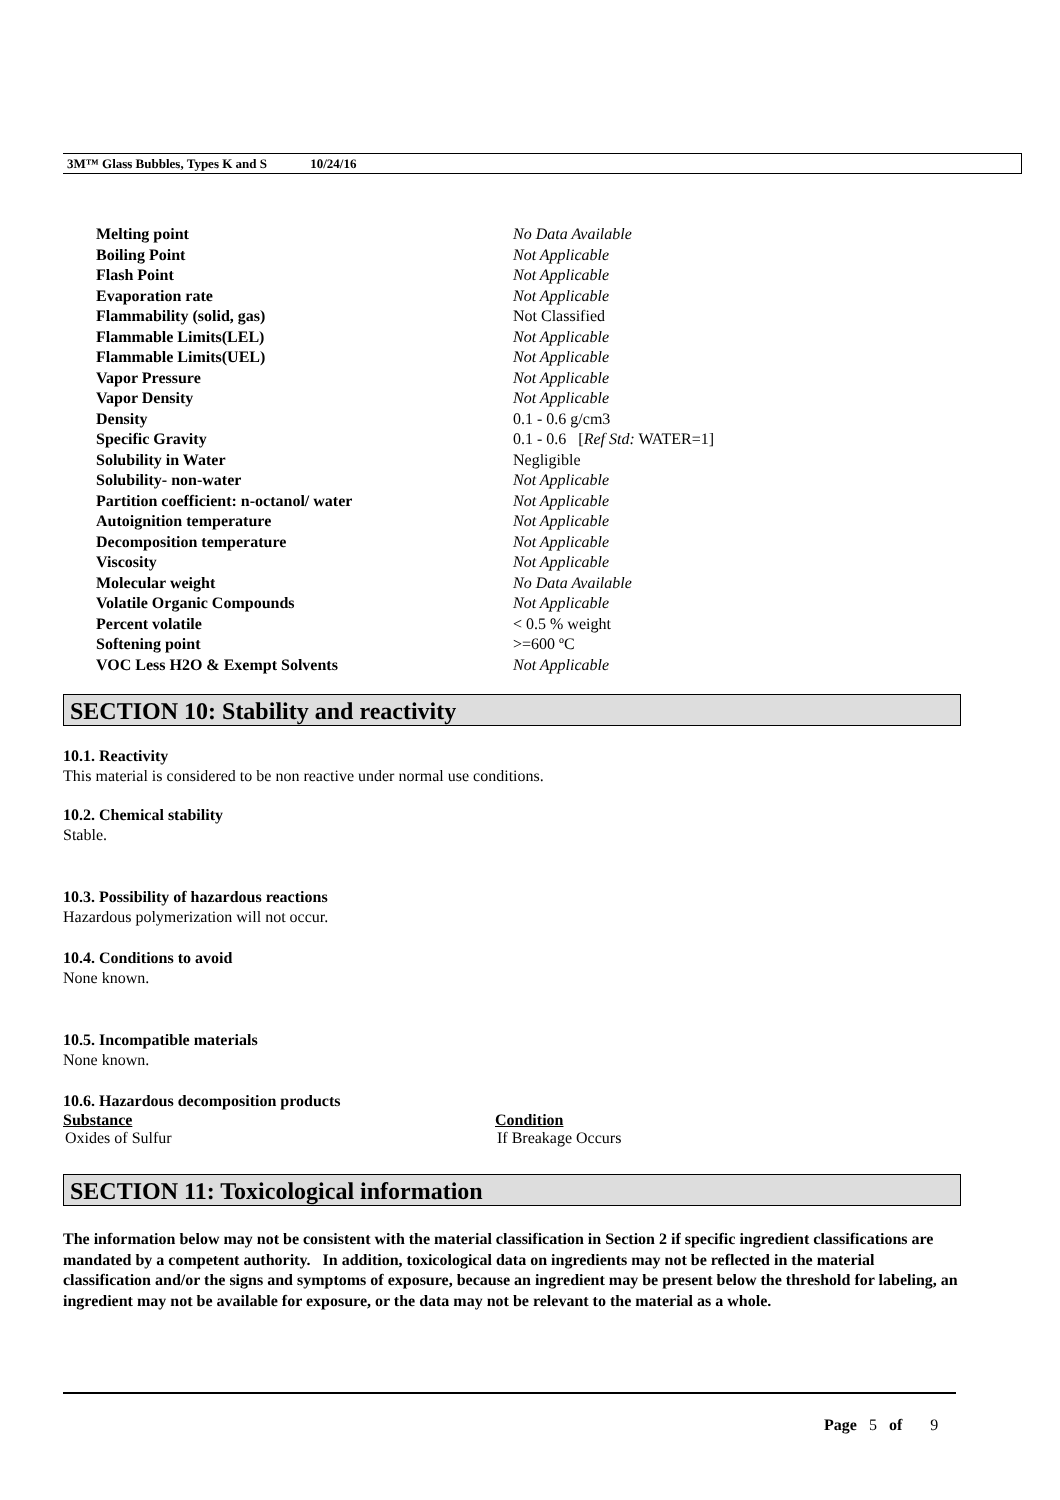3M™ Glass Bubbles, Types K and S 10/24/16
| Melting point | No Data Available |
| Boiling Point | Not Applicable |
| Flash Point | Not Applicable |
| Evaporation rate | Not Applicable |
| Flammability (solid, gas) | Not Classified |
| Flammable Limits(LEL) | Not Applicable |
| Flammable Limits(UEL) | Not Applicable |
| Vapor Pressure | Not Applicable |
| Vapor Density | Not Applicable |
| Density | 0.1 - 0.6 g/cm3 |
| Specific Gravity | 0.1 - 0.6 [ Ref Std: WATER=1] |
| Solubility in Water | Negligible |
| Solubility- non-water | Not Applicable |
| Partition coefficient: n-octanol/ water | Not Applicable |
| Autoignition temperature | Not Applicable |
| Decomposition temperature | Not Applicable |
| Viscosity | Not Applicable |
| Molecular weight | No Data Available |
| Volatile Organic Compounds | Not Applicable |
| Percent volatile | < 0.5 % weight |
| Softening point | >=600 ºC |
| VOC Less H2O & Exempt Solvents | Not Applicable |
SECTION 10: Stability and reactivity
10.1. Reactivity
This material is considered to be non reactive under normal use conditions.
10.2. Chemical stability
Stable.
10.3. Possibility of hazardous reactions
Hazardous polymerization will not occur.
10.4. Conditions to avoid
None known.
10.5. Incompatible materials
None known.
10.6. Hazardous decomposition products
| Substance | Condition |
| --- | --- |
| Oxides of Sulfur | If Breakage Occurs |
SECTION 11: Toxicological information
The information below may not be consistent with the material classification in Section 2 if specific ingredient classifications are mandated by a competent authority. In addition, toxicological data on ingredients may not be reflected in the material classification and/or the signs and symptoms of exposure, because an ingredient may be present below the threshold for labeling, an ingredient may not be available for exposure, or the data may not be relevant to the material as a whole.
Page 5 of 9